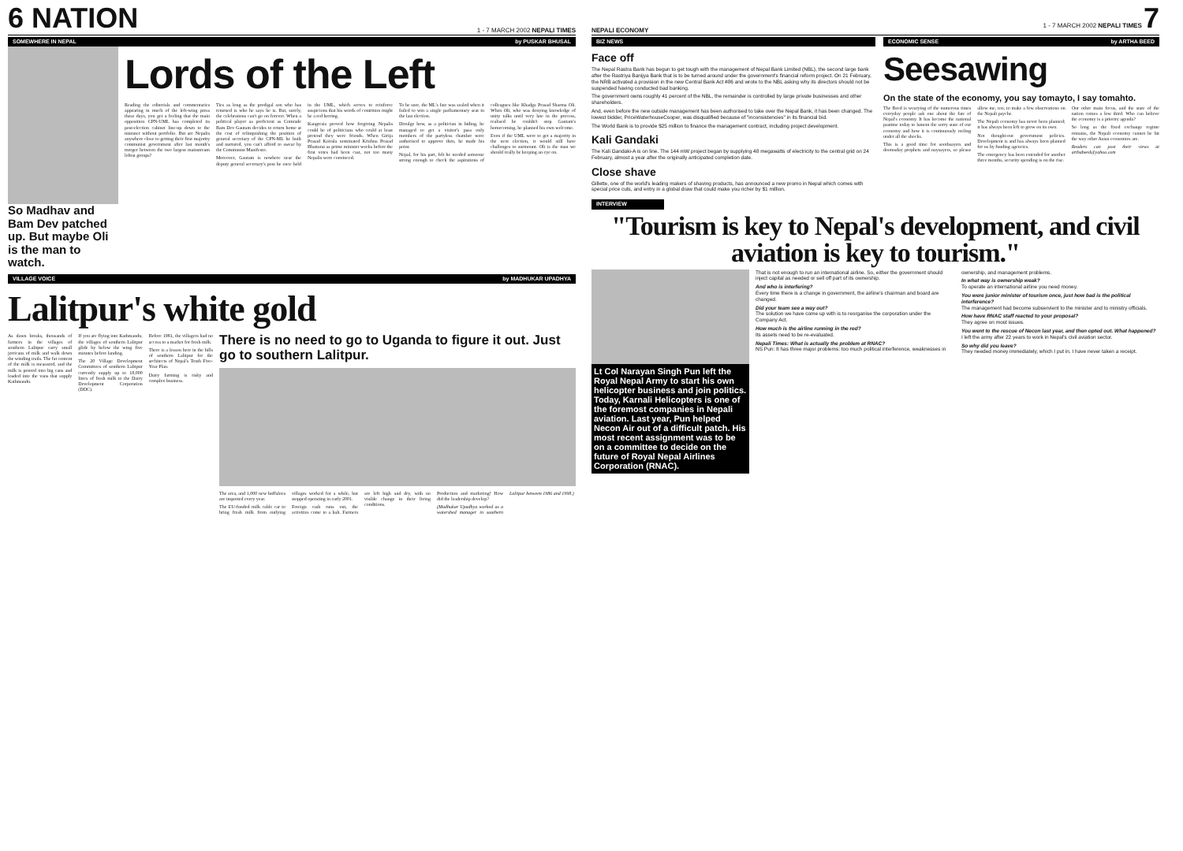6 NATION 1 - 7 MARCH 2002 NEPALI TIMES
SOMEWHERE IN NEPAL by PUSKAR BHUSAL
So Madhav and Bam Dev patched up. But maybe Oli is the man to watch.
Lords of the Left
Reading the editorials and commentaries appearing in much of the left-wing press these days, you get a feeling that the main opposition CPN-UML has completed its post-election cabinet line-up down to the minister without portfolio. But are Nepalis anywhere close to getting their first majority communist government after last month's merger between the two largest mainstream leftist groups?
Ties as long as the prodigal son who has returned is who he says he is. But, surely, the celebrations can't go on forever. When a political player as proficient as Comrade Bam Dev Gautam decides to return home at the cost of relinquishing the position of general secretary of the CPN-ML he built and nurtured, you can't afford to swear by the Communist Manifesto.
Moreover, Gautam is nowhere near the deputy general secretary's post he once held in the UML, which serves to reinforce suspicions that his words of contrition might be a red herring.
Kangresis proved how forgiving Nepalis could be of politicians who could at least pretend they were friends. When Girija Prasad Koirala nominated Krishna Prasad Bhattarai as prime minister weeks before the first votes had been cast, not too many Nepalis were convinced.
To be sure, the ML's fate was sealed when it failed to win a single parliamentary seat in the last election.
Divulge how, as a politician in hiding, he managed to get a visitor's pass only members of the partyless chamber were authorised to approve then, he made his point.
Nepal, for his part, felt he needed someone strong enough to check the aspirations of colleagues like Khadga Prasad Sharma Oli. When Oli, who was denying knowledge of unity talks until very late in the process, realised he couldn't stop Gautam's homecoming, he planned his own welcome.
Even if the UML were to get a majority in the next election, it would still have challenges to surmount. Oli is the man we should really be keeping an eye on.
VILLAGE VOICE by MADHUKAR UPADHYA
Lalitpur's white gold
As dawn breaks, thousands of farmers in the villages of southern Lalitpur carry small jerricans of milk and walk down the winding trails. The fat content of the milk is measured, and the milk is poured into big cans and loaded into the vans that supply Kathmandu.
If you are flying into Kathmandu, the villages of southern Lalitpur glide by below the wing five minutes before landing.
The 20 Village Development Committees of southern Lalitpur currently supply up to 18,000 litres of fresh milk to the Dairy Development Corporation (DDC).
Before 1981, the villagers had no access to a market for fresh milk.
There is a lesson here in the hills of southern Lalitpur for the architects of Nepal's Tenth Five-Year Plan.
Dairy farming is risky and complex business.
There is no need to go to Uganda to figure it out. Just go to southern Lalitpur.
The area, and 1,000 new buffaloes are imported every year.
The EU-funded milk cable car to bring fresh milk from outlying villages worked for a while, but stopped operating in early 2001.
Foreign cash runs out, the activities come to a halt. Farmers are left high and dry, with no visible change in their living conditions.
Production and marketing! How did the leadership develop?
(Madhukar Upadhya worked as a watershed manager in southern Lalitpur between 1986 and 1998.)
NEPALI ECONOMY 1 - 7 MARCH 2002 NEPALI TIMES 7
BIZ NEWS
Face off
The Nepal Rastra Bank has begun to get tough with the management of Nepal Bank Limited (NBL), the second large bank after the Rastriya Banijya Bank that is to be turned around under the government's financial reform project. On 21 February, the NRB activated a provision in the new Central Bank Act #86 and wrote to the NBL asking why its directors should not be suspended having conducted bad banking.
The government owns roughly 41 percent of the NBL, the remainder is controlled by large private businesses and other shareholders.
And, even before the new outside management has been authorised to take over the Nepal Bank, it has been changed. The lowest bidder, PriceWaterhouseCooper, was disqualified because of "inconsistencies" in its financial bid.
The World Bank is to provide $25 million to finance the management contract, including project development.
Kali Gandaki
The Kali Gandaki-A is on line. The 144 mW project began by supplying 48 megawatts of electricity to the central grid on 24 February, almost a year after the originally anticipated completion date.
Close shave
Gillette, one of the world's leading makers of shaving products, has announced a new promo in Nepal which comes with special price cuts, and entry in a global draw that could make you richer by $1 million.
ECONOMIC SENSE by ARTHA BEED
Seesawing
On the state of the economy, you say tomayto, I say tomahto.
The Beed is wearying of the numerous times everyday people ask one about the fate of Nepal's economy. It has become the national pastime today to lament the sorry state of our economy and how it is continuously reeling under all the shocks.
This is a good time for soothsayers and doomsday prophets and naysayers, so please allow me, too, to make a few observations on the Nepali psyche.
The Nepali economy has never been planned; it has always been left to grow on its own.
Not thought-out government policies. Development is and has always been planned for us by funding agencies.
The emergency has been extended for another three months, security spending is on the rise.
Our other main focus, and the state of the nation comes a low third. Who can believe the economy is a priority agenda?
So long as the fixed exchange regime remains, the Nepali economy cannot be hit the way other Asian economies are.
Readers can post their views at arthabeed@yahoo.com
INTERVIEW
"Tourism is key to Nepal's development, and civil aviation is key to tourism."
Lt Col Narayan Singh Pun left the Royal Nepal Army to start his own helicopter business and join politics. Today, Karnali Helicopters is one of the foremost companies in Nepali aviation. Last year, Pun helped Necon Air out of a difficult patch. His most recent assignment was to be on a committee to decide on the future of Royal Nepal Airlines Corporation (RNAC).
That is not enough to run an international airline. So, either the government should inject capital as needed or sell off part of its ownership.
And who is interfering?
Every time there is a change in government, the airline's chairman and board are changed.
Did your team see a way out?
The solution we have come up with is to reorganise the corporation under the Company Act.
How much is the airline running in the red?
Its assets need to be re-evaluated.
Nepali Times: What is actually the problem at RNAC?
NS Pun: It has three major problems: too much political interference, weaknesses in ownership, and management problems.
In what way is ownership weak?
To operate an international airline you need money.
You were junior minister of tourism once, just how bad is the political interference?
The management had become subservient to the minister and to ministry officials.
How have RNAC staff reacted to your proposal?
They agree on most issues.
You went to the rescue of Necon last year, and then opted out. What happened?
I left the army after 22 years to work in Nepal's civil aviation sector.
So why did you leave?
They needed money immediately, which I put in. I have never taken a receipt.